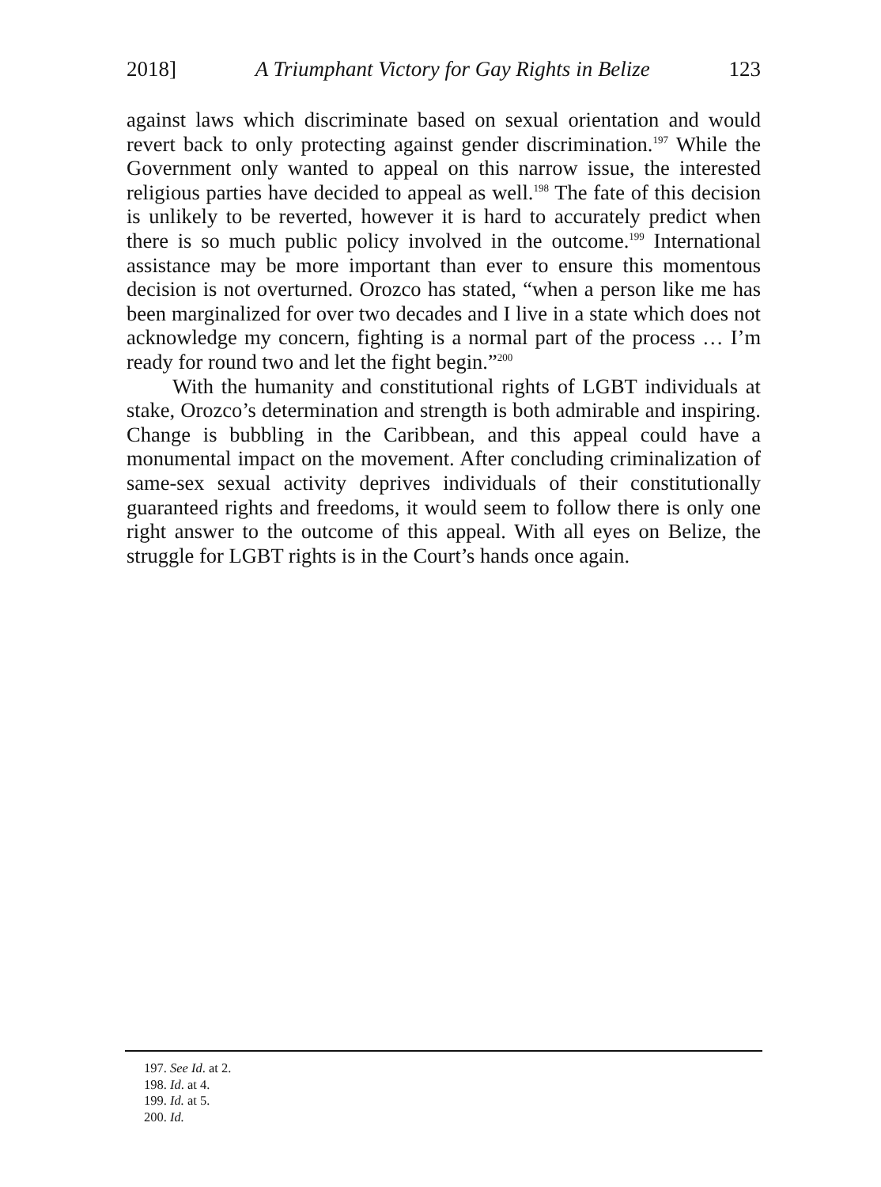2018] A Triumphant Victory for Gay Rights in Belize 123
against laws which discriminate based on sexual orientation and would revert back to only protecting against gender discrimination.<sup>197</sup> While the Government only wanted to appeal on this narrow issue, the interested religious parties have decided to appeal as well.<sup>198</sup> The fate of this decision is unlikely to be reverted, however it is hard to accurately predict when there is so much public policy involved in the outcome.<sup>199</sup> International assistance may be more important than ever to ensure this momentous decision is not overturned. Orozco has stated, “when a person like me has been marginalized for over two decades and I live in a state which does not acknowledge my concern, fighting is a normal part of the process … I’m ready for round two and let the fight begin.”<sup>200</sup>
With the humanity and constitutional rights of LGBT individuals at stake, Orozco’s determination and strength is both admirable and inspiring. Change is bubbling in the Caribbean, and this appeal could have a monumental impact on the movement. After concluding criminalization of same-sex sexual activity deprives individuals of their constitutionally guaranteed rights and freedoms, it would seem to follow there is only one right answer to the outcome of this appeal. With all eyes on Belize, the struggle for LGBT rights is in the Court’s hands once again.
197. See Id. at 2.
198. Id. at 4.
199. Id. at 5.
200. Id.